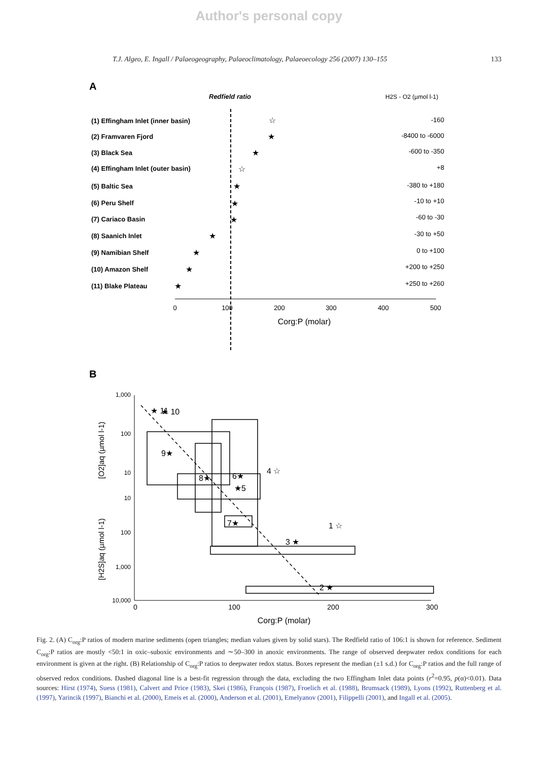Author's personal copy
T.J. Algeo, E. Ingall / Palaeogeography, Palaeoclimatology, Palaeoecology 256 (2007) 130–155 133
A
Redfield ratio
H2S - O2 (µmol l-1)
(1) Effingham Inlet (inner basin)
(2) Framvaren Fjord
(3) Black Sea
(4) Effingham Inlet (outer basin)
(5) Baltic Sea
(6) Peru Shelf
(7) Cariaco Basin
(8) Saanich Inlet
(9) Namibian Shelf
(10) Amazon Shelf
(11) Blake Plateau
-160
-8400 to -6000
-600 to -350
+8
-380 to +180
-10 to +10
-60 to -30
-30 to +50
0 to +100
+200 to +250
+250 to +260
☆
★
★
☆
★
★
★
★
★
★
★
0
100
200
300
400
500
Corg:P (molar)
B
1,000
100
10
10
100
1,000
10,000
[O2]aq (µmol l-1)
[H2S]aq (µmol l-1)
★ 11
★ 10
9★
8★
6★
★5
7★
4 ☆
1 ☆
3 ★
2 ★
0
100
200
300
Corg:P (molar)
Fig. 2. (A) C<sub>org</sub>:P ratios of modern marine sediments (open triangles; median values given by solid stars). The Redfield ratio of 106:1 is shown for reference. Sediment C<sub>org</sub>:P ratios are mostly <50:1 in oxic–suboxic environments and ∼50–300 in anoxic environments. The range of observed deepwater redox conditions for each environment is given at the right. (B) Relationship of C<sub>org</sub>:P ratios to deepwater redox status. Boxes represent the median (±1 s.d.) for C<sub>org</sub>:P ratios and the full range of observed redox conditions. Dashed diagonal line is a best-fit regression through the data, excluding the two Effingham Inlet data points (r<sup>2</sup>=0.95, p(α)<0.01). Data sources: Hirst (1974), Suess (1981), Calvert and Price (1983), Skei (1986), François (1987), Froelich et al. (1988), Brumsack (1989), Lyons (1992), Ruttenberg et al. (1997), Yarincik (1997), Bianchi et al. (2000), Emeis et al. (2000), Anderson et al. (2001), Emelyanov (2001), Filippelli (2001), and Ingall et al. (2005).